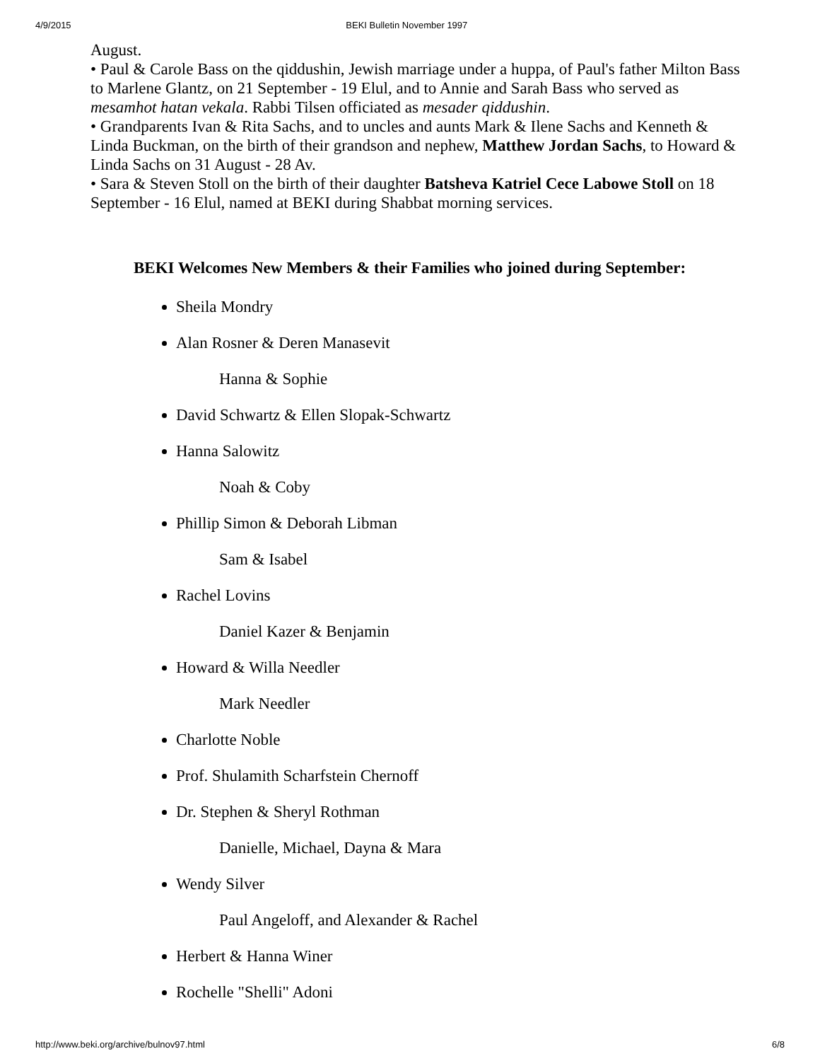4/9/2015 BEKI Bulletin November 1997
August.
• Paul & Carole Bass on the qiddushin, Jewish marriage under a huppa, of Paul's father Milton Bass to Marlene Glantz, on 21 September - 19 Elul, and to Annie and Sarah Bass who served as mesamhot hatan vekala. Rabbi Tilsen officiated as mesader qiddushin.
• Grandparents Ivan & Rita Sachs, and to uncles and aunts Mark & Ilene Sachs and Kenneth & Linda Buckman, on the birth of their grandson and nephew, Matthew Jordan Sachs, to Howard & Linda Sachs on 31 August - 28 Av.
• Sara & Steven Stoll on the birth of their daughter Batsheva Katriel Cece Labowe Stoll on 18 September - 16 Elul, named at BEKI during Shabbat morning services.
BEKI Welcomes New Members & their Families who joined during September:
Sheila Mondry
Alan Rosner & Deren Manasevit
Hanna & Sophie
David Schwartz & Ellen Slopak-Schwartz
Hanna Salowitz
Noah & Coby
Phillip Simon & Deborah Libman
Sam & Isabel
Rachel Lovins
Daniel Kazer & Benjamin
Howard & Willa Needler
Mark Needler
Charlotte Noble
Prof. Shulamith Scharfstein Chernoff
Dr. Stephen & Sheryl Rothman
Danielle, Michael, Dayna & Mara
Wendy Silver
Paul Angeloff, and Alexander & Rachel
Herbert & Hanna Winer
Rochelle "Shelli" Adoni
http://www.beki.org/archive/bulnov97.html 6/8